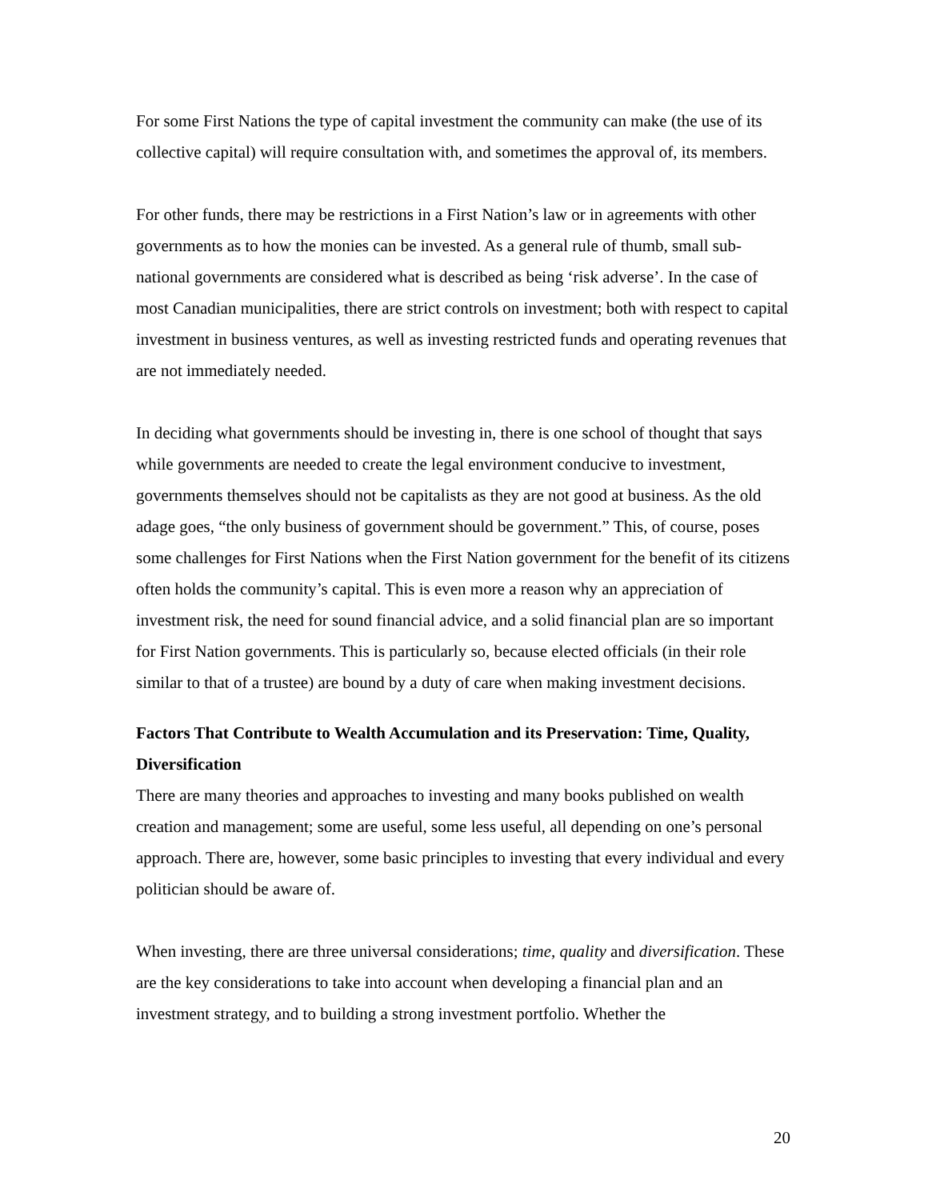For some First Nations the type of capital investment the community can make (the use of its collective capital) will require consultation with, and sometimes the approval of, its members.
For other funds, there may be restrictions in a First Nation’s law or in agreements with other governments as to how the monies can be invested. As a general rule of thumb, small sub-national governments are considered what is described as being ‘risk adverse’. In the case of most Canadian municipalities, there are strict controls on investment; both with respect to capital investment in business ventures, as well as investing restricted funds and operating revenues that are not immediately needed.
In deciding what governments should be investing in, there is one school of thought that says while governments are needed to create the legal environment conducive to investment, governments themselves should not be capitalists as they are not good at business. As the old adage goes, “the only business of government should be government.” This, of course, poses some challenges for First Nations when the First Nation government for the benefit of its citizens often holds the community’s capital. This is even more a reason why an appreciation of investment risk, the need for sound financial advice, and a solid financial plan are so important for First Nation governments. This is particularly so, because elected officials (in their role similar to that of a trustee) are bound by a duty of care when making investment decisions.
Factors That Contribute to Wealth Accumulation and its Preservation: Time, Quality, Diversification
There are many theories and approaches to investing and many books published on wealth creation and management; some are useful, some less useful, all depending on one’s personal approach. There are, however, some basic principles to investing that every individual and every politician should be aware of.
When investing, there are three universal considerations; time, quality and diversification. These are the key considerations to take into account when developing a financial plan and an investment strategy, and to building a strong investment portfolio. Whether the
20